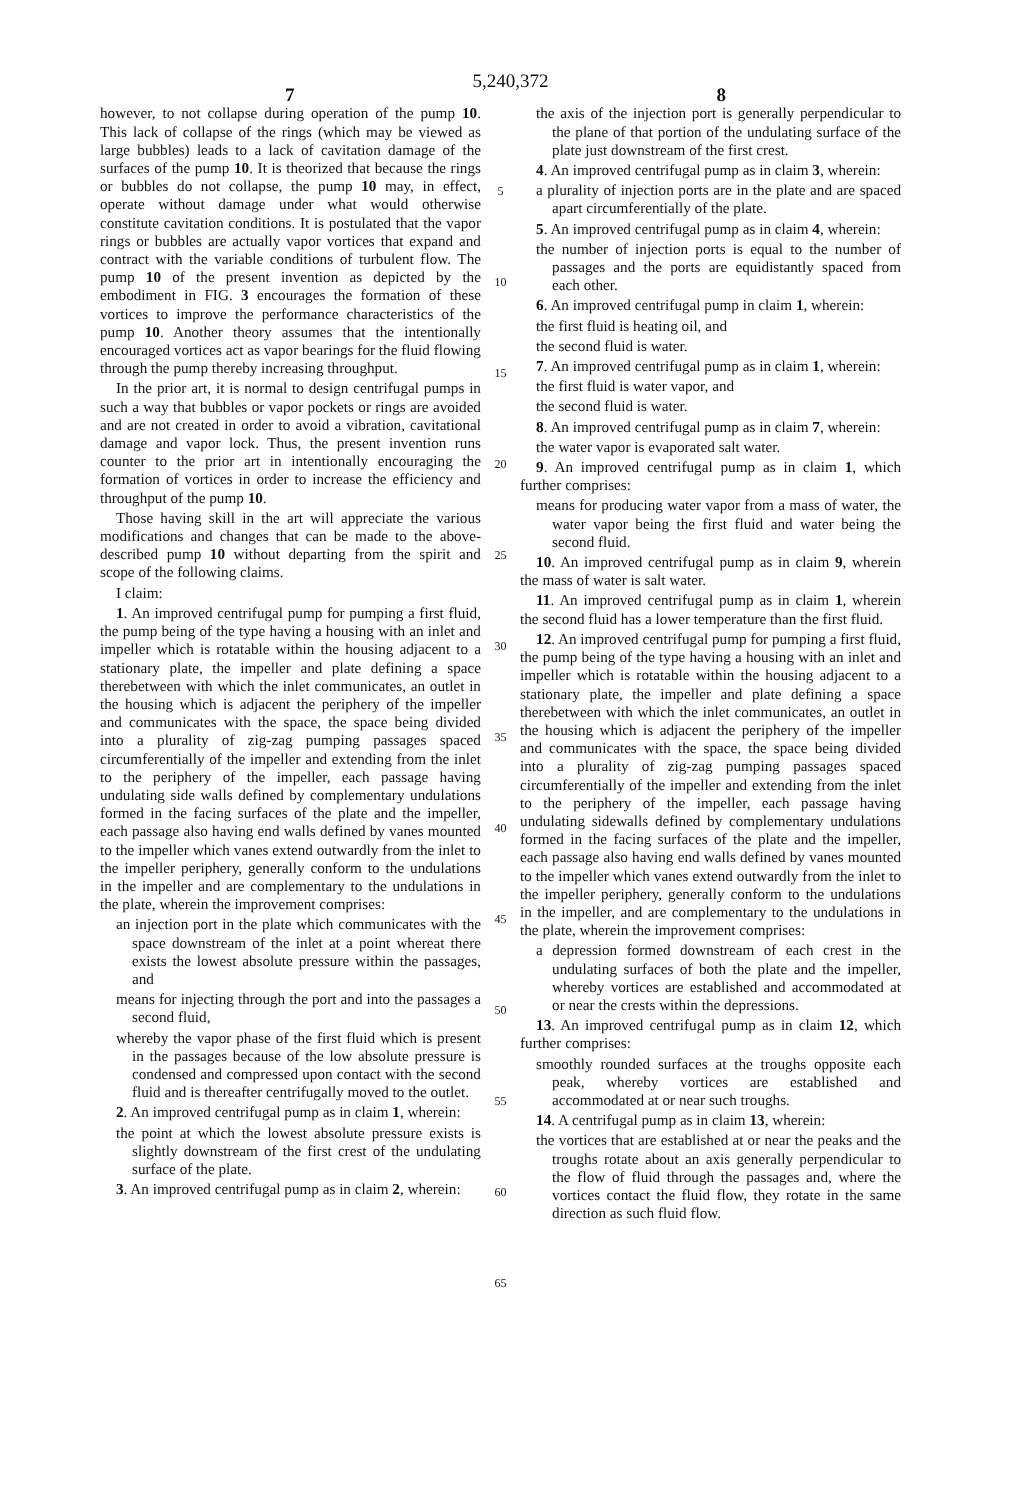5,240,372
7 8
however, to not collapse during operation of the pump 10. This lack of collapse of the rings (which may be viewed as large bubbles) leads to a lack of cavitation damage of the surfaces of the pump 10. It is theorized that because the rings or bubbles do not collapse, the pump 10 may, in effect, operate without damage under what would otherwise constitute cavitation conditions. It is postulated that the vapor rings or bubbles are actually vapor vortices that expand and contract with the variable conditions of turbulent flow. The pump 10 of the present invention as depicted by the embodiment in FIG. 3 encourages the formation of these vortices to improve the performance characteristics of the pump 10. Another theory assumes that the intentionally encouraged vortices act as vapor bearings for the fluid flowing through the pump thereby increasing throughput.
In the prior art, it is normal to design centrifugal pumps in such a way that bubbles or vapor pockets or rings are avoided and are not created in order to avoid a vibration, cavitational damage and vapor lock. Thus, the present invention runs counter to the prior art in intentionally encouraging the formation of vortices in order to increase the efficiency and throughput of the pump 10.
Those having skill in the art will appreciate the various modifications and changes that can be made to the above-described pump 10 without departing from the spirit and scope of the following claims.
I claim:
1. An improved centrifugal pump for pumping a first fluid, the pump being of the type having a housing with an inlet and impeller which is rotatable within the housing adjacent to a stationary plate, the impeller and plate defining a space therebetween with which the inlet communicates, an outlet in the housing which is adjacent the periphery of the impeller and communicates with the space, the space being divided into a plurality of zig-zag pumping passages spaced circumferentially of the impeller and extending from the inlet to the periphery of the impeller, each passage having undulating side walls defined by complementary undulations formed in the facing surfaces of the plate and the impeller, each passage also having end walls defined by vanes mounted to the impeller which vanes extend outwardly from the inlet to the impeller periphery, generally conform to the undulations in the impeller and are complementary to the undulations in the plate, wherein the improvement comprises:
an injection port in the plate which communicates with the space downstream of the inlet at a point whereat there exists the lowest absolute pressure within the passages, and
means for injecting through the port and into the passages a second fluid,
whereby the vapor phase of the first fluid which is present in the passages because of the low absolute pressure is condensed and compressed upon contact with the second fluid and is thereafter centrifugally moved to the outlet.
2. An improved centrifugal pump as in claim 1, wherein:
the point at which the lowest absolute pressure exists is slightly downstream of the first crest of the undulating surface of the plate.
3. An improved centrifugal pump as in claim 2, wherein:
5
10
15
20
25
30
35
40
45
50
55
60
65
the axis of the injection port is generally perpendicular to the plane of that portion of the undulating surface of the plate just downstream of the first crest.
4. An improved centrifugal pump as in claim 3, wherein:
a plurality of injection ports are in the plate and are spaced apart circumferentially of the plate.
5. An improved centrifugal pump as in claim 4, wherein:
the number of injection ports is equal to the number of passages and the ports are equidistantly spaced from each other.
6. An improved centrifugal pump in claim 1, wherein:
the first fluid is heating oil, and
the second fluid is water.
7. An improved centrifugal pump as in claim 1, wherein:
the first fluid is water vapor, and
the second fluid is water.
8. An improved centrifugal pump as in claim 7, wherein:
the water vapor is evaporated salt water.
9. An improved centrifugal pump as in claim 1, which further comprises:
means for producing water vapor from a mass of water, the water vapor being the first fluid and water being the second fluid.
10. An improved centrifugal pump as in claim 9, wherein the mass of water is salt water.
11. An improved centrifugal pump as in claim 1, wherein the second fluid has a lower temperature than the first fluid.
12. An improved centrifugal pump for pumping a first fluid, the pump being of the type having a housing with an inlet and impeller which is rotatable within the housing adjacent to a stationary plate, the impeller and plate defining a space therebetween with which the inlet communicates, an outlet in the housing which is adjacent the periphery of the impeller and communicates with the space, the space being divided into a plurality of zig-zag pumping passages spaced circumferentially of the impeller and extending from the inlet to the periphery of the impeller, each passage having undulating sidewalls defined by complementary undulations formed in the facing surfaces of the plate and the impeller, each passage also having end walls defined by vanes mounted to the impeller which vanes extend outwardly from the inlet to the impeller periphery, generally conform to the undulations in the impeller, and are complementary to the undulations in the plate, wherein the improvement comprises:
a depression formed downstream of each crest in the undulating surfaces of both the plate and the impeller, whereby vortices are established and accommodated at or near the crests within the depressions.
13. An improved centrifugal pump as in claim 12, which further comprises:
smoothly rounded surfaces at the troughs opposite each peak, whereby vortices are established and accommodated at or near such troughs.
14. A centrifugal pump as in claim 13, wherein:
the vortices that are established at or near the peaks and the troughs rotate about an axis generally perpendicular to the flow of fluid through the passages and, where the vortices contact the fluid flow, they rotate in the same direction as such fluid flow.